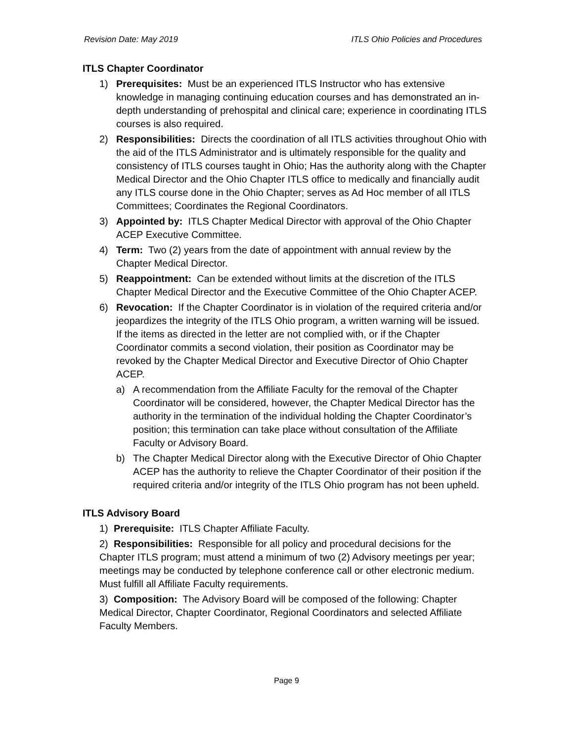Revision Date: May 2019 ITLS Ohio Policies and Procedures
ITLS Chapter Coordinator
1) Prerequisites: Must be an experienced ITLS Instructor who has extensive knowledge in managing continuing education courses and has demonstrated an in-depth understanding of prehospital and clinical care; experience in coordinating ITLS courses is also required.
2) Responsibilities: Directs the coordination of all ITLS activities throughout Ohio with the aid of the ITLS Administrator and is ultimately responsible for the quality and consistency of ITLS courses taught in Ohio; Has the authority along with the Chapter Medical Director and the Ohio Chapter ITLS office to medically and financially audit any ITLS course done in the Ohio Chapter; serves as Ad Hoc member of all ITLS Committees; Coordinates the Regional Coordinators.
3) Appointed by: ITLS Chapter Medical Director with approval of the Ohio Chapter ACEP Executive Committee.
4) Term: Two (2) years from the date of appointment with annual review by the Chapter Medical Director.
5) Reappointment: Can be extended without limits at the discretion of the ITLS Chapter Medical Director and the Executive Committee of the Ohio Chapter ACEP.
6) Revocation: If the Chapter Coordinator is in violation of the required criteria and/or jeopardizes the integrity of the ITLS Ohio program, a written warning will be issued. If the items as directed in the letter are not complied with, or if the Chapter Coordinator commits a second violation, their position as Coordinator may be revoked by the Chapter Medical Director and Executive Director of Ohio Chapter ACEP.
a) A recommendation from the Affiliate Faculty for the removal of the Chapter Coordinator will be considered, however, the Chapter Medical Director has the authority in the termination of the individual holding the Chapter Coordinator’s position; this termination can take place without consultation of the Affiliate Faculty or Advisory Board.
b) The Chapter Medical Director along with the Executive Director of Ohio Chapter ACEP has the authority to relieve the Chapter Coordinator of their position if the required criteria and/or integrity of the ITLS Ohio program has not been upheld.
ITLS Advisory Board
1) Prerequisite: ITLS Chapter Affiliate Faculty.
2) Responsibilities: Responsible for all policy and procedural decisions for the Chapter ITLS program; must attend a minimum of two (2) Advisory meetings per year; meetings may be conducted by telephone conference call or other electronic medium. Must fulfill all Affiliate Faculty requirements.
3) Composition: The Advisory Board will be composed of the following: Chapter Medical Director, Chapter Coordinator, Regional Coordinators and selected Affiliate Faculty Members.
Page 9